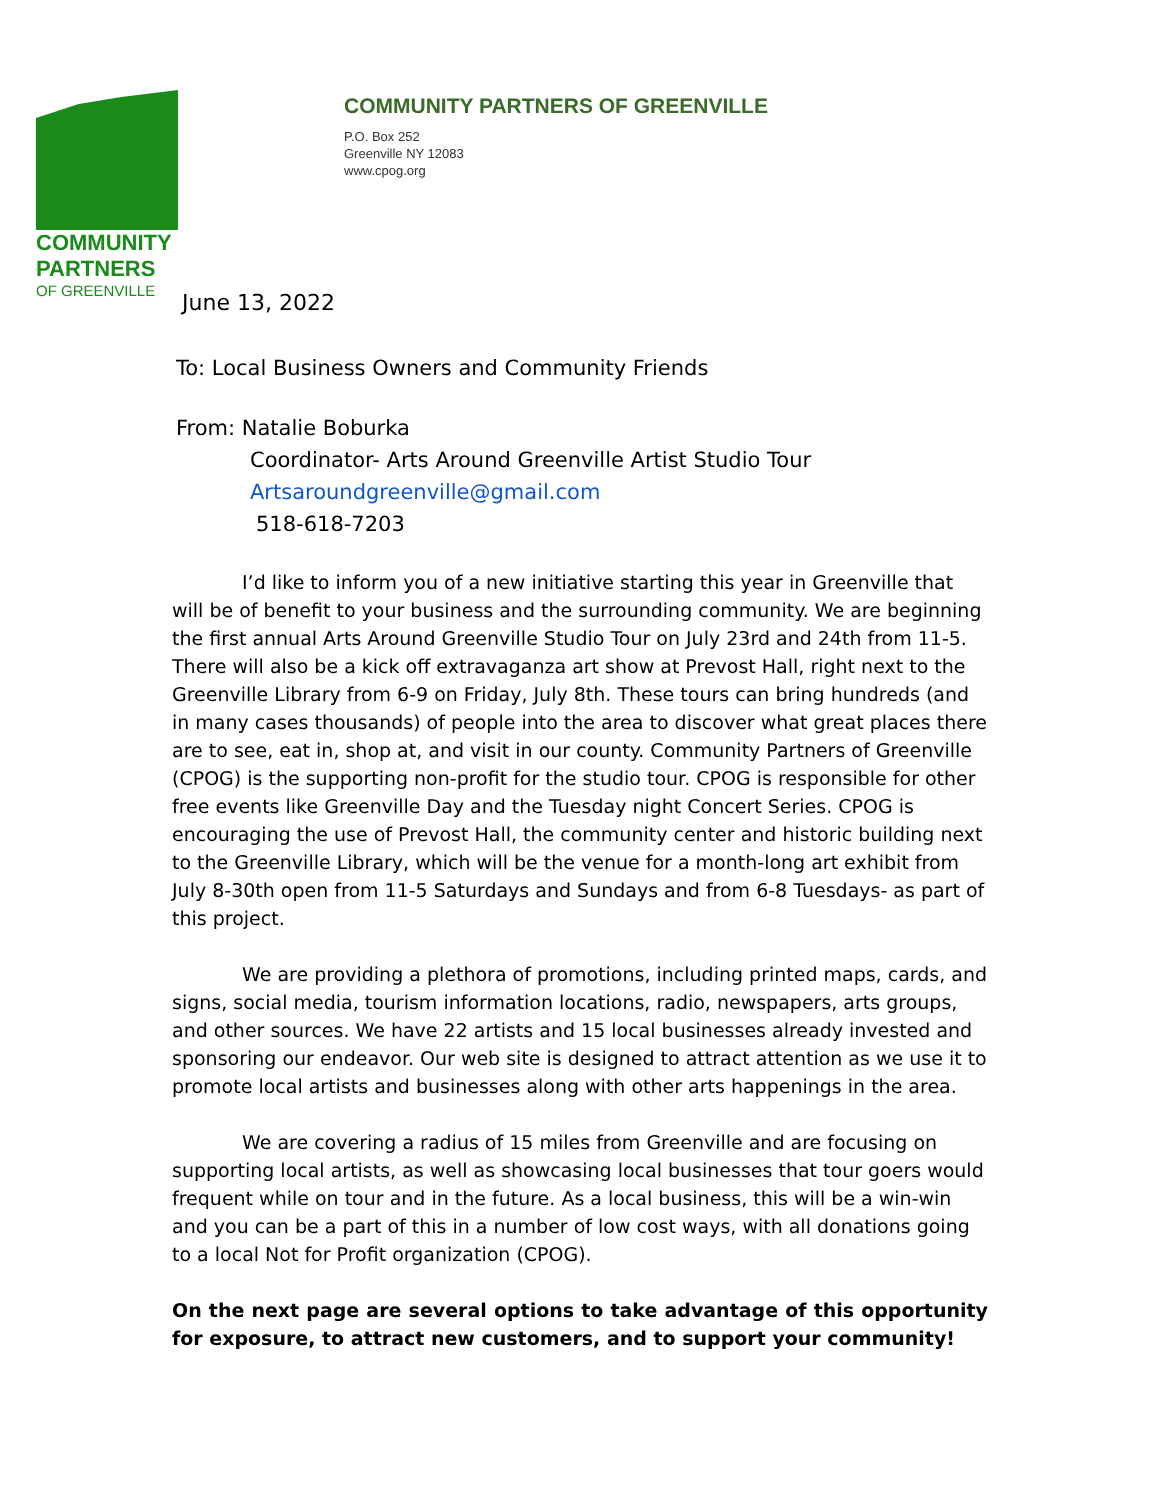COMMUNITY
PARTNERS
OF GREENVILLE
COMMUNITY PARTNERS OF GREENVILLE
P.O. Box 252
Greenville NY 12083
www.cpog.org
June 13, 2022
To: Local Business Owners and Community Friends
From: Natalie Boburka
Coordinator- Arts Around Greenville Artist Studio Tour
Artsaroundgreenville@gmail.com
518-618-7203
I’d like to inform you of a new initiative starting this year in Greenville that will be of benefit to your business and the surrounding community. We are beginning the first annual Arts Around Greenville Studio Tour on July 23rd and 24th from 11-5. There will also be a kick off extravaganza art show at Prevost Hall, right next to the Greenville Library from 6-9 on Friday, July 8th. These tours can bring hundreds (and in many cases thousands) of people into the area to discover what great places there are to see, eat in, shop at, and visit in our county. Community Partners of Greenville (CPOG) is the supporting non-profit for the studio tour. CPOG is responsible for other free events like Greenville Day and the Tuesday night Concert Series. CPOG is encouraging the use of Prevost Hall, the community center and historic building next to the Greenville Library, which will be the venue for a month-long art exhibit from July 8-30th open from 11-5 Saturdays and Sundays and from 6-8 Tuesdays- as part of this project.
We are providing a plethora of promotions, including printed maps, cards, and signs, social media, tourism information locations, radio, newspapers, arts groups, and other sources. We have 22 artists and 15 local businesses already invested and sponsoring our endeavor. Our web site is designed to attract attention as we use it to promote local artists and businesses along with other arts happenings in the area.
We are covering a radius of 15 miles from Greenville and are focusing on supporting local artists, as well as showcasing local businesses that tour goers would frequent while on tour and in the future. As a local business, this will be a win-win and you can be a part of this in a number of low cost ways, with all donations going to a local Not for Profit organization (CPOG).
On the next page are several options to take advantage of this opportunity for exposure, to attract new customers, and to support your community!